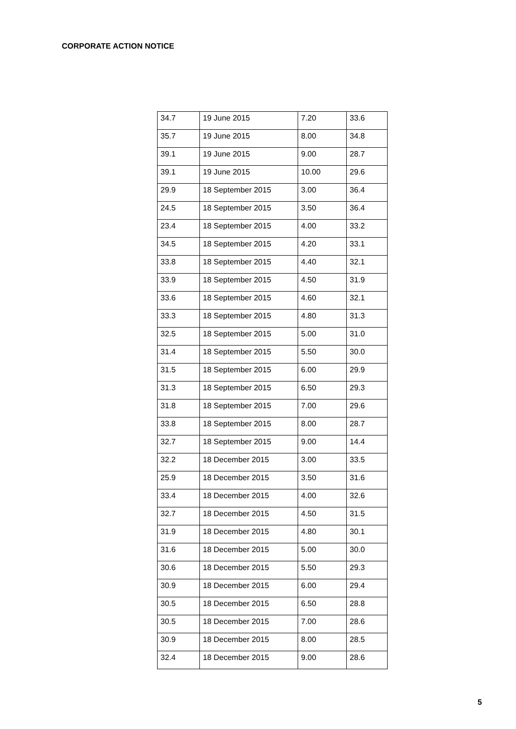CORPORATE ACTION NOTICE
| 34.7 | 19 June 2015 | 7.20 | 33.6 |
| 35.7 | 19 June 2015 | 8.00 | 34.8 |
| 39.1 | 19 June 2015 | 9.00 | 28.7 |
| 39.1 | 19 June 2015 | 10.00 | 29.6 |
| 29.9 | 18 September 2015 | 3.00 | 36.4 |
| 24.5 | 18 September 2015 | 3.50 | 36.4 |
| 23.4 | 18 September 2015 | 4.00 | 33.2 |
| 34.5 | 18 September 2015 | 4.20 | 33.1 |
| 33.8 | 18 September 2015 | 4.40 | 32.1 |
| 33.9 | 18 September 2015 | 4.50 | 31.9 |
| 33.6 | 18 September 2015 | 4.60 | 32.1 |
| 33.3 | 18 September 2015 | 4.80 | 31.3 |
| 32.5 | 18 September 2015 | 5.00 | 31.0 |
| 31.4 | 18 September 2015 | 5.50 | 30.0 |
| 31.5 | 18 September 2015 | 6.00 | 29.9 |
| 31.3 | 18 September 2015 | 6.50 | 29.3 |
| 31.8 | 18 September 2015 | 7.00 | 29.6 |
| 33.8 | 18 September 2015 | 8.00 | 28.7 |
| 32.7 | 18 September 2015 | 9.00 | 14.4 |
| 32.2 | 18 December 2015 | 3.00 | 33.5 |
| 25.9 | 18 December 2015 | 3.50 | 31.6 |
| 33.4 | 18 December 2015 | 4.00 | 32.6 |
| 32.7 | 18 December 2015 | 4.50 | 31.5 |
| 31.9 | 18 December 2015 | 4.80 | 30.1 |
| 31.6 | 18 December 2015 | 5.00 | 30.0 |
| 30.6 | 18 December 2015 | 5.50 | 29.3 |
| 30.9 | 18 December 2015 | 6.00 | 29.4 |
| 30.5 | 18 December 2015 | 6.50 | 28.8 |
| 30.5 | 18 December 2015 | 7.00 | 28.6 |
| 30.9 | 18 December 2015 | 8.00 | 28.5 |
| 32.4 | 18 December 2015 | 9.00 | 28.6 |
5